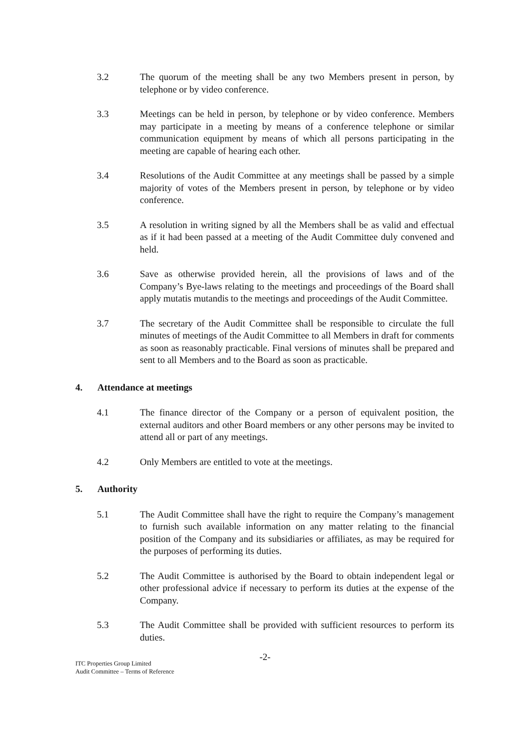3.2 The quorum of the meeting shall be any two Members present in person, by telephone or by video conference.
3.3 Meetings can be held in person, by telephone or by video conference. Members may participate in a meeting by means of a conference telephone or similar communication equipment by means of which all persons participating in the meeting are capable of hearing each other.
3.4 Resolutions of the Audit Committee at any meetings shall be passed by a simple majority of votes of the Members present in person, by telephone or by video conference.
3.5 A resolution in writing signed by all the Members shall be as valid and effectual as if it had been passed at a meeting of the Audit Committee duly convened and held.
3.6 Save as otherwise provided herein, all the provisions of laws and of the Company’s Bye-laws relating to the meetings and proceedings of the Board shall apply mutatis mutandis to the meetings and proceedings of the Audit Committee.
3.7 The secretary of the Audit Committee shall be responsible to circulate the full minutes of meetings of the Audit Committee to all Members in draft for comments as soon as reasonably practicable. Final versions of minutes shall be prepared and sent to all Members and to the Board as soon as practicable.
4. Attendance at meetings
4.1 The finance director of the Company or a person of equivalent position, the external auditors and other Board members or any other persons may be invited to attend all or part of any meetings.
4.2 Only Members are entitled to vote at the meetings.
5. Authority
5.1 The Audit Committee shall have the right to require the Company’s management to furnish such available information on any matter relating to the financial position of the Company and its subsidiaries or affiliates, as may be required for the purposes of performing its duties.
5.2 The Audit Committee is authorised by the Board to obtain independent legal or other professional advice if necessary to perform its duties at the expense of the Company.
5.3 The Audit Committee shall be provided with sufficient resources to perform its duties.
-2-
ITC Properties Group Limited
Audit Committee – Terms of Reference